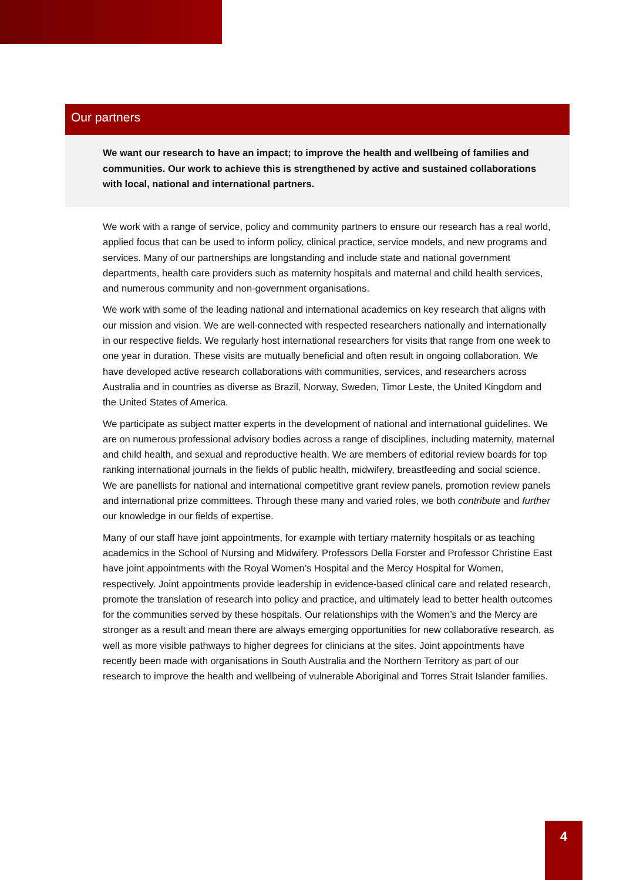Our partners
We want our research to have an impact; to improve the health and wellbeing of families and communities. Our work to achieve this is strengthened by active and sustained collaborations with local, national and international partners.
We work with a range of service, policy and community partners to ensure our research has a real world, applied focus that can be used to inform policy, clinical practice, service models, and new programs and services. Many of our partnerships are longstanding and include state and national government departments, health care providers such as maternity hospitals and maternal and child health services, and numerous community and non-government organisations.
We work with some of the leading national and international academics on key research that aligns with our mission and vision. We are well-connected with respected researchers nationally and internationally in our respective fields. We regularly host international researchers for visits that range from one week to one year in duration. These visits are mutually beneficial and often result in ongoing collaboration. We have developed active research collaborations with communities, services, and researchers across Australia and in countries as diverse as Brazil, Norway, Sweden, Timor Leste, the United Kingdom and the United States of America.
We participate as subject matter experts in the development of national and international guidelines. We are on numerous professional advisory bodies across a range of disciplines, including maternity, maternal and child health, and sexual and reproductive health. We are members of editorial review boards for top ranking international journals in the fields of public health, midwifery, breastfeeding and social science. We are panellists for national and international competitive grant review panels, promotion review panels and international prize committees. Through these many and varied roles, we both contribute and further our knowledge in our fields of expertise.
Many of our staff have joint appointments, for example with tertiary maternity hospitals or as teaching academics in the School of Nursing and Midwifery. Professors Della Forster and Professor Christine East have joint appointments with the Royal Women’s Hospital and the Mercy Hospital for Women, respectively. Joint appointments provide leadership in evidence-based clinical care and related research, promote the translation of research into policy and practice, and ultimately lead to better health outcomes for the communities served by these hospitals. Our relationships with the Women’s and the Mercy are stronger as a result and mean there are always emerging opportunities for new collaborative research, as well as more visible pathways to higher degrees for clinicians at the sites. Joint appointments have recently been made with organisations in South Australia and the Northern Territory as part of our research to improve the health and wellbeing of vulnerable Aboriginal and Torres Strait Islander families.
4